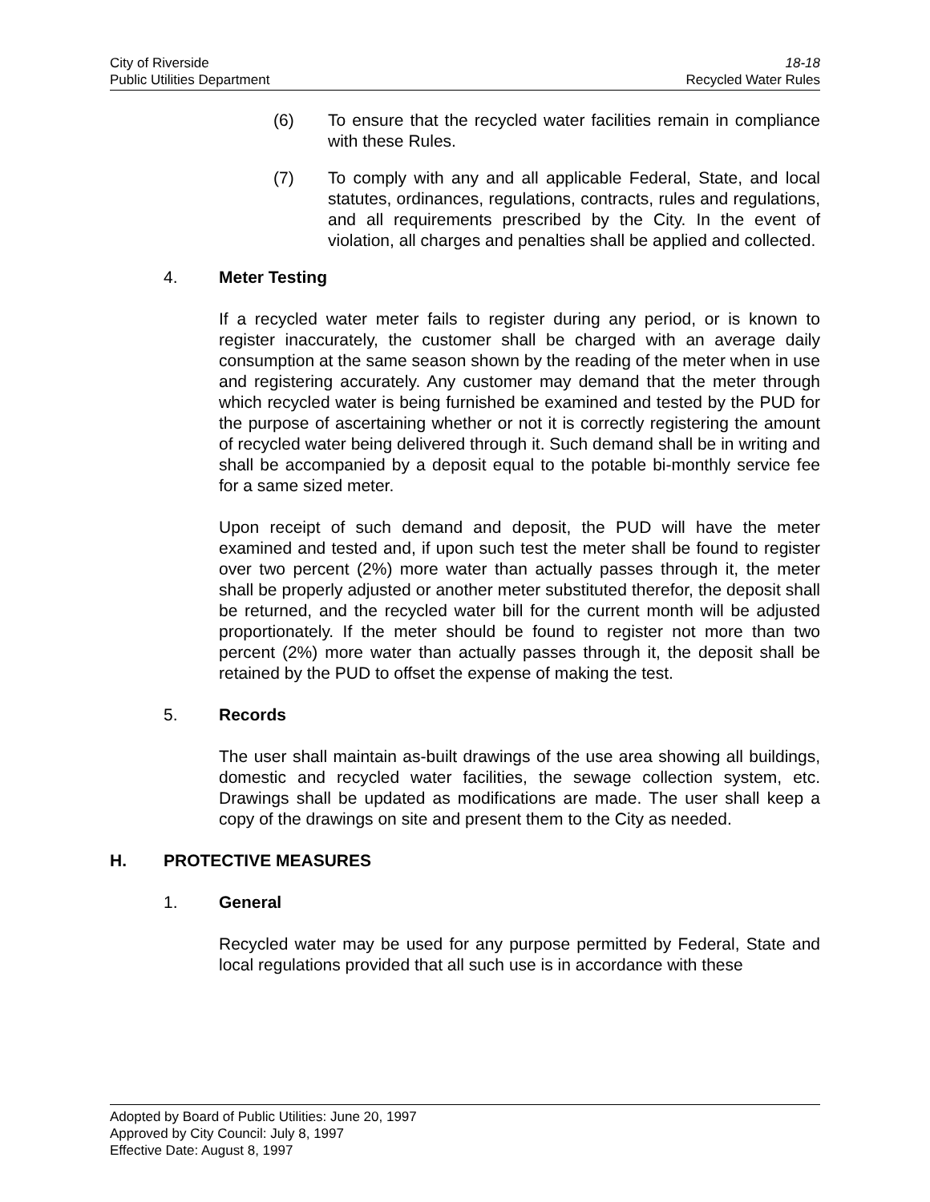City of Riverside 18-18
Public Utilities Department Recycled Water Rules
(6) To ensure that the recycled water facilities remain in compliance with these Rules.
(7) To comply with any and all applicable Federal, State, and local statutes, ordinances, regulations, contracts, rules and regulations, and all requirements prescribed by the City. In the event of violation, all charges and penalties shall be applied and collected.
4. Meter Testing
If a recycled water meter fails to register during any period, or is known to register inaccurately, the customer shall be charged with an average daily consumption at the same season shown by the reading of the meter when in use and registering accurately. Any customer may demand that the meter through which recycled water is being furnished be examined and tested by the PUD for the purpose of ascertaining whether or not it is correctly registering the amount of recycled water being delivered through it. Such demand shall be in writing and shall be accompanied by a deposit equal to the potable bi-monthly service fee for a same sized meter.
Upon receipt of such demand and deposit, the PUD will have the meter examined and tested and, if upon such test the meter shall be found to register over two percent (2%) more water than actually passes through it, the meter shall be properly adjusted or another meter substituted therefor, the deposit shall be returned, and the recycled water bill for the current month will be adjusted proportionately. If the meter should be found to register not more than two percent (2%) more water than actually passes through it, the deposit shall be retained by the PUD to offset the expense of making the test.
5. Records
The user shall maintain as-built drawings of the use area showing all buildings, domestic and recycled water facilities, the sewage collection system, etc. Drawings shall be updated as modifications are made. The user shall keep a copy of the drawings on site and present them to the City as needed.
H. PROTECTIVE MEASURES
1. General
Recycled water may be used for any purpose permitted by Federal, State and local regulations provided that all such use is in accordance with these
Adopted by Board of Public Utilities: June 20, 1997
Approved by City Council: July 8, 1997
Effective Date: August 8, 1997